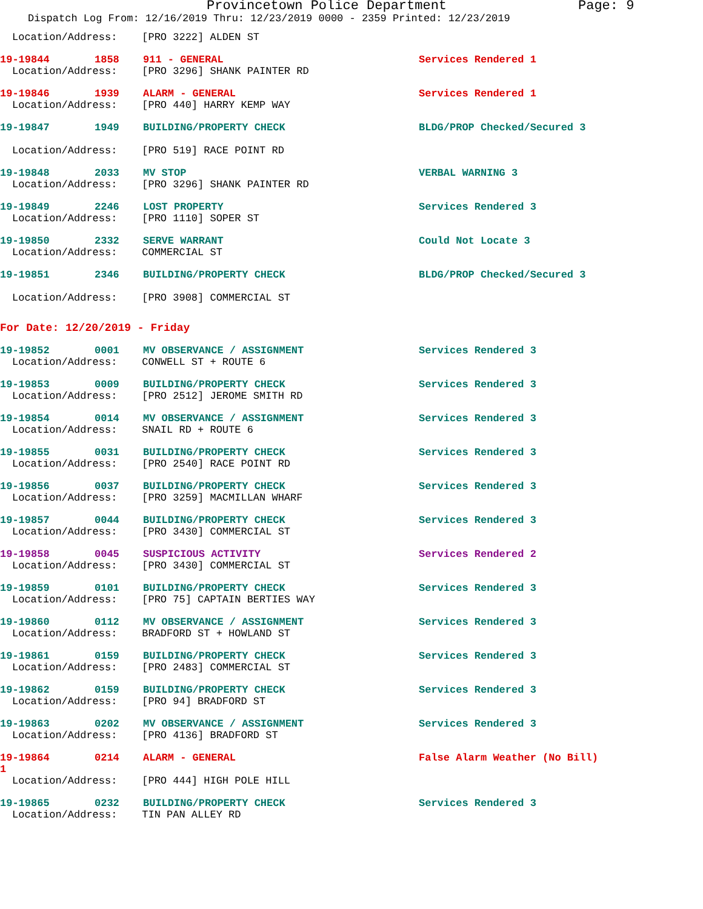Provincetown Police Department Page: 9
Dispatch Log From: 12/16/2019 Thru: 12/23/2019 0000 - 2359 Printed: 12/23/2019
Location/Address: [PRO 3222] ALDEN ST
19-19844 1858 911 - GENERAL Services Rendered 1
Location/Address: [PRO 3296] SHANK PAINTER RD
19-19846 1939 ALARM - GENERAL Services Rendered 1
Location/Address: [PRO 440] HARRY KEMP WAY
19-19847 1949 BUILDING/PROPERTY CHECK BLDG/PROP Checked/Secured 3
Location/Address: [PRO 519] RACE POINT RD
19-19848 2033 MV STOP VERBAL WARNING 3
Location/Address: [PRO 3296] SHANK PAINTER RD
19-19849 2246 LOST PROPERTY Services Rendered 3
Location/Address: [PRO 1110] SOPER ST
19-19850 2332 SERVE WARRANT Could Not Locate 3
Location/Address: COMMERCIAL ST
19-19851 2346 BUILDING/PROPERTY CHECK BLDG/PROP Checked/Secured 3
Location/Address: [PRO 3908] COMMERCIAL ST
For Date: 12/20/2019 - Friday
19-19852 0001 MV OBSERVANCE / ASSIGNMENT Services Rendered 3
Location/Address: CONWELL ST + ROUTE 6
19-19853 0009 BUILDING/PROPERTY CHECK Services Rendered 3
Location/Address: [PRO 2512] JEROME SMITH RD
19-19854 0014 MV OBSERVANCE / ASSIGNMENT Services Rendered 3
Location/Address: SNAIL RD + ROUTE 6
19-19855 0031 BUILDING/PROPERTY CHECK Services Rendered 3
Location/Address: [PRO 2540] RACE POINT RD
19-19856 0037 BUILDING/PROPERTY CHECK Services Rendered 3
Location/Address: [PRO 3259] MACMILLAN WHARF
19-19857 0044 BUILDING/PROPERTY CHECK Services Rendered 3
Location/Address: [PRO 3430] COMMERCIAL ST
19-19858 0045 SUSPICIOUS ACTIVITY Services Rendered 2
Location/Address: [PRO 3430] COMMERCIAL ST
19-19859 0101 BUILDING/PROPERTY CHECK Services Rendered 3
Location/Address: [PRO 75] CAPTAIN BERTIES WAY
19-19860 0112 MV OBSERVANCE / ASSIGNMENT Services Rendered 3
Location/Address: BRADFORD ST + HOWLAND ST
19-19861 0159 BUILDING/PROPERTY CHECK Services Rendered 3
Location/Address: [PRO 2483] COMMERCIAL ST
19-19862 0159 BUILDING/PROPERTY CHECK Services Rendered 3
Location/Address: [PRO 94] BRADFORD ST
19-19863 0202 MV OBSERVANCE / ASSIGNMENT Services Rendered 3
Location/Address: [PRO 4136] BRADFORD ST
19-19864 0214 ALARM - GENERAL False Alarm Weather (No Bill)
1
Location/Address: [PRO 444] HIGH POLE HILL
19-19865 0232 BUILDING/PROPERTY CHECK Services Rendered 3
Location/Address: TIN PAN ALLEY RD